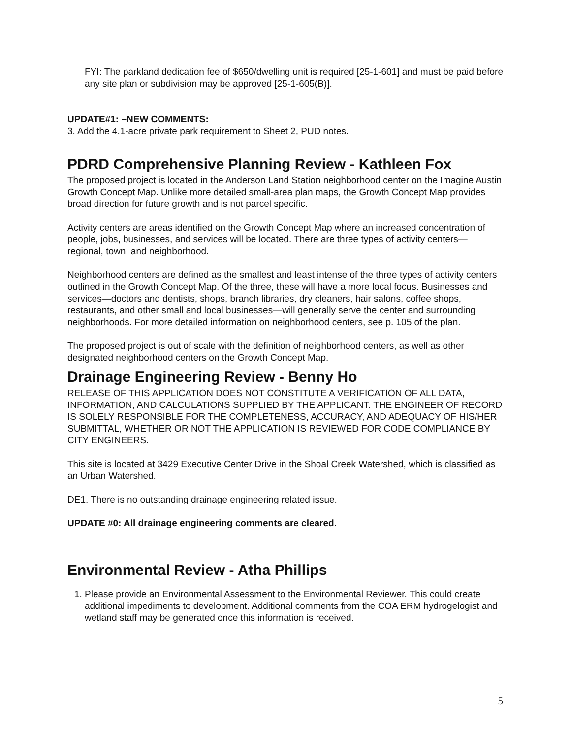FYI: The parkland dedication fee of $650/dwelling unit is required [25-1-601] and must be paid before any site plan or subdivision may be approved [25-1-605(B)].
UPDATE#1: –NEW COMMENTS:
3. Add the 4.1-acre private park requirement to Sheet 2, PUD notes.
PDRD Comprehensive Planning Review - Kathleen Fox
The proposed project is located in the Anderson Land Station neighborhood center on the Imagine Austin Growth Concept Map. Unlike more detailed small-area plan maps, the Growth Concept Map provides broad direction for future growth and is not parcel specific.
Activity centers are areas identified on the Growth Concept Map where an increased concentration of people, jobs, businesses, and services will be located. There are three types of activity centers—regional, town, and neighborhood.
Neighborhood centers are defined as the smallest and least intense of the three types of activity centers outlined in the Growth Concept Map. Of the three, these will have a more local focus. Businesses and services—doctors and dentists, shops, branch libraries, dry cleaners, hair salons, coffee shops, restaurants, and other small and local businesses—will generally serve the center and surrounding neighborhoods. For more detailed information on neighborhood centers, see p. 105 of the plan.
The proposed project is out of scale with the definition of neighborhood centers, as well as other designated neighborhood centers on the Growth Concept Map.
Drainage Engineering Review - Benny Ho
RELEASE OF THIS APPLICATION DOES NOT CONSTITUTE A VERIFICATION OF ALL DATA, INFORMATION, AND CALCULATIONS SUPPLIED BY THE APPLICANT. THE ENGINEER OF RECORD IS SOLELY RESPONSIBLE FOR THE COMPLETENESS, ACCURACY, AND ADEQUACY OF HIS/HER SUBMITTAL, WHETHER OR NOT THE APPLICATION IS REVIEWED FOR CODE COMPLIANCE BY CITY ENGINEERS.
This site is located at 3429 Executive Center Drive in the Shoal Creek Watershed, which is classified as an Urban Watershed.
DE1. There is no outstanding drainage engineering related issue.
UPDATE #0: All drainage engineering comments are cleared.
Environmental Review - Atha Phillips
1. Please provide an Environmental Assessment to the Environmental Reviewer. This could create additional impediments to development. Additional comments from the COA ERM hydrogelogist and wetland staff may be generated once this information is received.
5